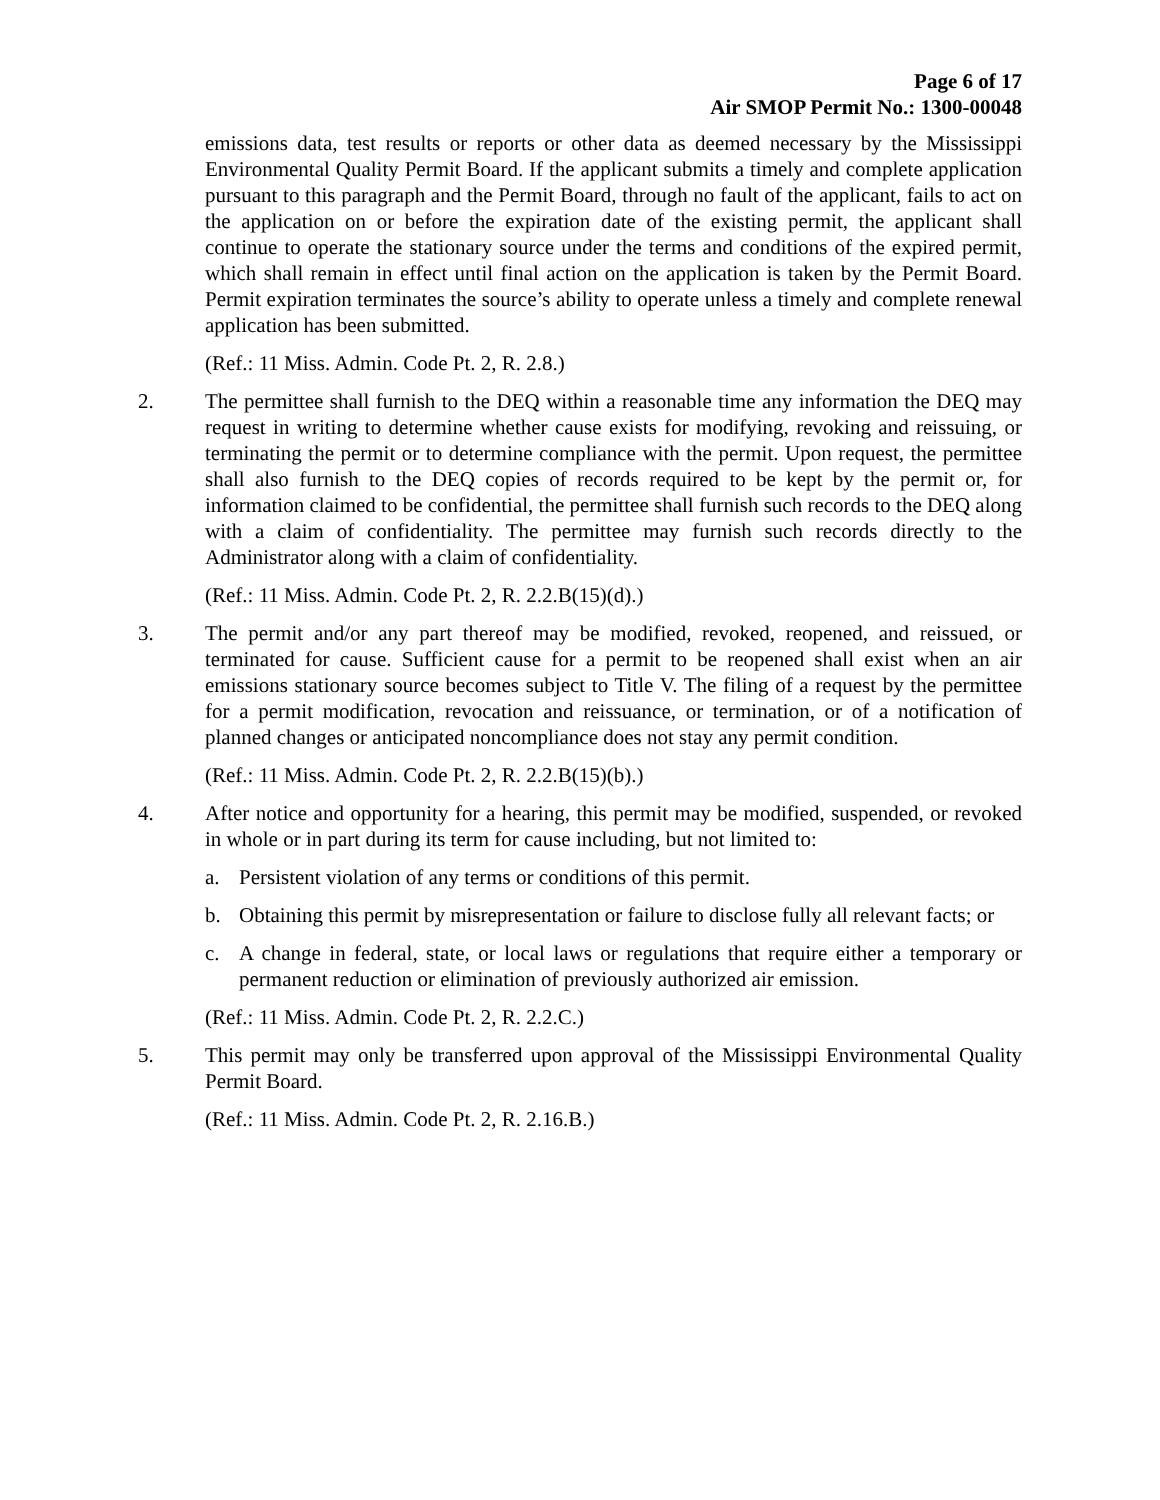Page 6 of 17
Air SMOP Permit No.: 1300-00048
emissions data, test results or reports or other data as deemed necessary by the Mississippi Environmental Quality Permit Board. If the applicant submits a timely and complete application pursuant to this paragraph and the Permit Board, through no fault of the applicant, fails to act on the application on or before the expiration date of the existing permit, the applicant shall continue to operate the stationary source under the terms and conditions of the expired permit, which shall remain in effect until final action on the application is taken by the Permit Board. Permit expiration terminates the source’s ability to operate unless a timely and complete renewal application has been submitted.
(Ref.: 11 Miss. Admin. Code Pt. 2, R. 2.8.)
2. The permittee shall furnish to the DEQ within a reasonable time any information the DEQ may request in writing to determine whether cause exists for modifying, revoking and reissuing, or terminating the permit or to determine compliance with the permit. Upon request, the permittee shall also furnish to the DEQ copies of records required to be kept by the permit or, for information claimed to be confidential, the permittee shall furnish such records to the DEQ along with a claim of confidentiality. The permittee may furnish such records directly to the Administrator along with a claim of confidentiality.
(Ref.: 11 Miss. Admin. Code Pt. 2, R. 2.2.B(15)(d).)
3. The permit and/or any part thereof may be modified, revoked, reopened, and reissued, or terminated for cause. Sufficient cause for a permit to be reopened shall exist when an air emissions stationary source becomes subject to Title V. The filing of a request by the permittee for a permit modification, revocation and reissuance, or termination, or of a notification of planned changes or anticipated noncompliance does not stay any permit condition.
(Ref.: 11 Miss. Admin. Code Pt. 2, R. 2.2.B(15)(b).)
4. After notice and opportunity for a hearing, this permit may be modified, suspended, or revoked in whole or in part during its term for cause including, but not limited to:
a. Persistent violation of any terms or conditions of this permit.
b. Obtaining this permit by misrepresentation or failure to disclose fully all relevant facts; or
c. A change in federal, state, or local laws or regulations that require either a temporary or permanent reduction or elimination of previously authorized air emission.
(Ref.: 11 Miss. Admin. Code Pt. 2, R. 2.2.C.)
5. This permit may only be transferred upon approval of the Mississippi Environmental Quality Permit Board.
(Ref.: 11 Miss. Admin. Code Pt. 2, R. 2.16.B.)